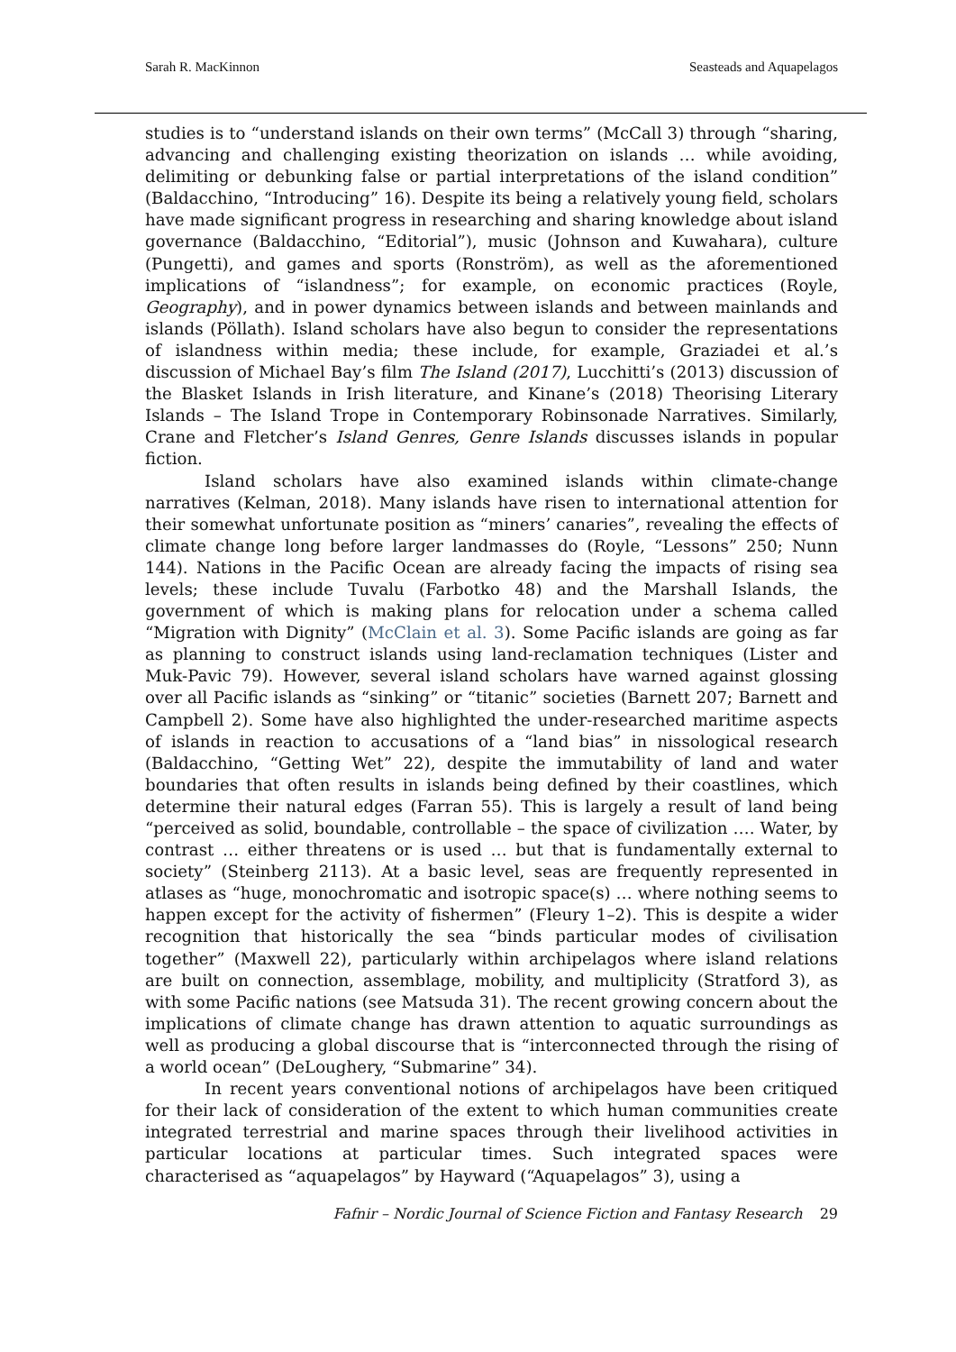Sarah R. MacKinnon Seasteads and Aquapelagos
studies is to “understand islands on their own terms” (McCall 3) through “sharing, advancing and challenging existing theorization on islands … while avoiding, delimiting or debunking false or partial interpretations of the island condition” (Baldacchino, “Introducing” 16). Despite its being a relatively young field, scholars have made significant progress in researching and sharing knowledge about island governance (Baldacchino, “Editorial”), music (Johnson and Kuwahara), culture (Pungetti), and games and sports (Ronström), as well as the aforementioned implications of “islandness”; for example, on economic practices (Royle, Geography), and in power dynamics between islands and between mainlands and islands (Pöllath). Island scholars have also begun to consider the representations of islandness within media; these include, for example, Graziadei et al.’s discussion of Michael Bay’s film The Island (2017), Lucchitti’s (2013) discussion of the Blasket Islands in Irish literature, and Kinane’s (2018) Theorising Literary Islands – The Island Trope in Contemporary Robinsonade Narratives. Similarly, Crane and Fletcher’s Island Genres, Genre Islands discusses islands in popular fiction.
Island scholars have also examined islands within climate-change narratives (Kelman, 2018). Many islands have risen to international attention for their somewhat unfortunate position as “miners’ canaries”, revealing the effects of climate change long before larger landmasses do (Royle, “Lessons” 250; Nunn 144). Nations in the Pacific Ocean are already facing the impacts of rising sea levels; these include Tuvalu (Farbotko 48) and the Marshall Islands, the government of which is making plans for relocation under a schema called “Migration with Dignity” (McClain et al. 3). Some Pacific islands are going as far as planning to construct islands using land-reclamation techniques (Lister and Muk-Pavic 79). However, several island scholars have warned against glossing over all Pacific islands as “sinking” or “titanic” societies (Barnett 207; Barnett and Campbell 2). Some have also highlighted the under-researched maritime aspects of islands in reaction to accusations of a “land bias” in nissological research (Baldacchino, “Getting Wet” 22), despite the immutability of land and water boundaries that often results in islands being defined by their coastlines, which determine their natural edges (Farran 55). This is largely a result of land being “perceived as solid, boundable, controllable – the space of civilization …. Water, by contrast … either threatens or is used … but that is fundamentally external to society” (Steinberg 2113). At a basic level, seas are frequently represented in atlases as “huge, monochromatic and isotropic space(s) … where nothing seems to happen except for the activity of fishermen” (Fleury 1–2). This is despite a wider recognition that historically the sea “binds particular modes of civilisation together” (Maxwell 22), particularly within archipelagos where island relations are built on connection, assemblage, mobility, and multiplicity (Stratford 3), as with some Pacific nations (see Matsuda 31). The recent growing concern about the implications of climate change has drawn attention to aquatic surroundings as well as producing a global discourse that is “interconnected through the rising of a world ocean” (DeLoughery, “Submarine” 34).
In recent years conventional notions of archipelagos have been critiqued for their lack of consideration of the extent to which human communities create integrated terrestrial and marine spaces through their livelihood activities in particular locations at particular times. Such integrated spaces were characterised as “aquapelagos” by Hayward (“Aquapelagos” 3), using a
Fafnir – Nordic Journal of Science Fiction and Fantasy Research 29